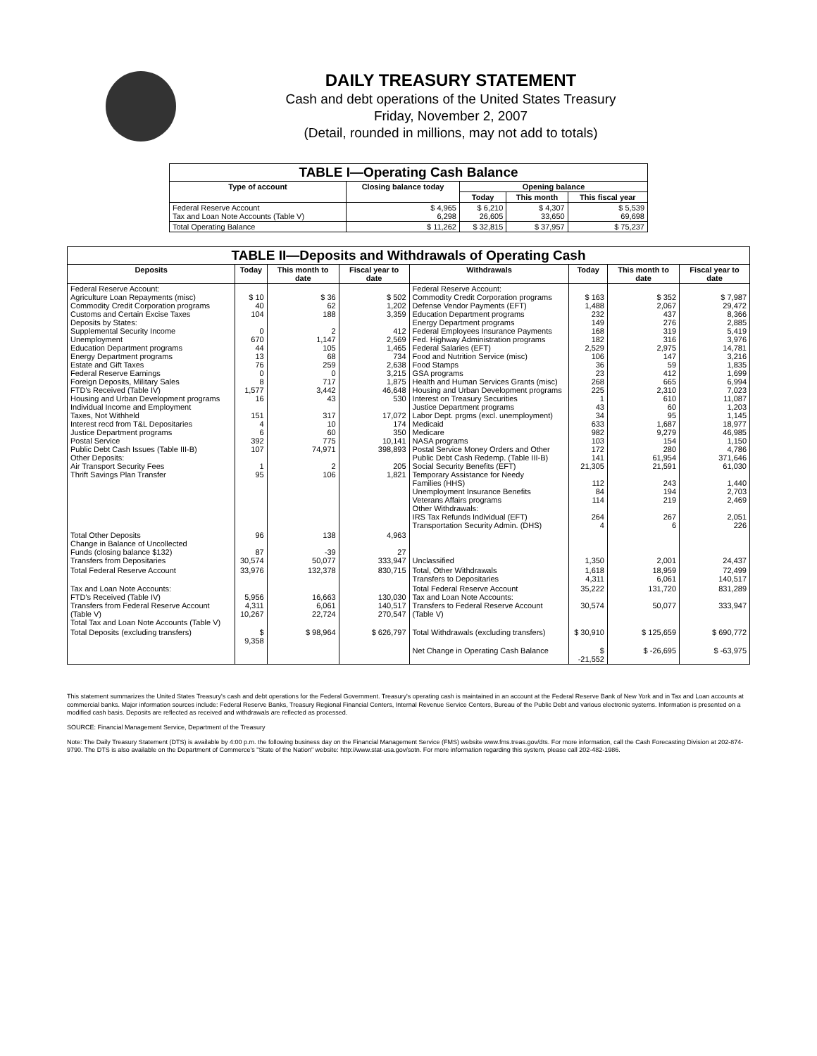DAILY TREASURY STATEMENT
Cash and debt operations of the United States Treasury
Friday, November 2, 2007
(Detail, rounded in millions, may not add to totals)
| TABLE I—Operating Cash Balance | | | | |
| --- | --- | --- | --- | --- |
| Type of account | Closing balance today | Opening balance | | |
| | | Today | This month | This fiscal year |
| Federal Reserve Account Tax and Loan Note Accounts (Table V) | $ 4,965 6,298 | $ 6,210 26,605 | $ 4,307 33,650 | $ 5,539 69,698 |
| Total Operating Balance | $ 11,262 | $ 32,815 | $ 37,957 | $ 75,237 |
| TABLE II—Deposits and Withdrawals of Operating Cash | | | | | | | |
| --- | --- | --- | --- | --- | --- | --- | --- |
| Deposits | Today | This month to date | Fiscal year to date | Withdrawals | Today | This month to date | Fiscal year to date |
| Federal Reserve Account: Agriculture Loan Repayments (misc) Commodity Credit Corporation programs Customs and Certain Excise Taxes Deposits by States: Supplemental Security Income Unemployment Education Department programs Energy Department programs Estate and Gift Taxes Federal Reserve Earnings Foreign Deposits, Military Sales FTD's Received (Table IV) Housing and Urban Development programs Individual Income and Employment Taxes, Not Withheld Interest recd from T&L Depositaries Justice Department programs Postal Service Public Debt Cash Issues (Table III-B) Other Deposits: Air Transport Security Fees Thrift Savings Plan Transfer | $ 10 40 104 0 670 44 13 76 0 8 1,577 16 151 4 6 392 107 1 95 | $ 36 62 188 2 1,147 105 68 259 0 717 3,442 43 317 10 60 775 74,971 2 106 | $ 502 1,202 3,359 412 2,569 1,465 734 2,638 3,215 1,875 46,648 530 17,072 174 350 10,141 398,893 205 1,821 | Federal Reserve Account: Commodity Credit Corporation programs Defense Vendor Payments (EFT) Education Department programs Energy Department programs Federal Employees Insurance Payments Fed. Highway Administration programs Federal Salaries (EFT) Food and Nutrition Service (misc) Food Stamps GSA programs Health and Human Services Grants (misc) Housing and Urban Development programs Interest on Treasury Securities Justice Department programs Labor Dept. prgms (excl. unemployment) Medicaid Medicare NASA programs Postal Service Money Orders and Other Public Debt Cash Redemp. (Table III-B) Social Security Benefits (EFT) Temporary Assistance for Needy Families (HHS) Unemployment Insurance Benefits Veterans Affairs programs Other Withdrawals: IRS Tax Refunds Individual (EFT) Transportation Security Admin. (DHS) | $ 163 1,488 232 149 168 182 2,529 106 36 23 268 225 1 43 34 633 982 103 172 141 21,305 112 84 114 264 4 | $ 352 2,067 437 276 319 316 2,975 147 59 412 665 2,310 610 60 95 1,687 9,279 154 280 61,954 21,591 243 194 219 267 6 | $ 7,987 29,472 8,366 2,885 5,419 3,976 14,781 3,216 1,835 1,699 6,994 7,023 11,087 1,203 1,145 18,977 46,985 1,150 4,786 371,646 61,030 1,440 2,703 2,469 2,051 226 |
| Total Other Deposits Change in Balance of Uncollected Funds (closing balance $132) Transfers from Depositaries | 96 87 30,574 | 138 -39 50,077 | 4,963 27 333,947 | Unclassified | 1,350 | 2,001 | 24,437 |
| Total Federal Reserve Account | 33,976 | 132,378 | 830,715 | Total, Other Withdrawals Transfers to Depositaries | 1,618 4,311 | 18,959 6,061 | 72,499 140,517 |
| Tax and Loan Note Accounts: FTD's Received (Table IV) Transfers from Federal Reserve Account (Table V) Total Tax and Loan Note Accounts (Table V) | 5,956 4,311 10,267 | 16,663 6,061 22,724 | 130,030 140,517 270,547 | Total Federal Reserve Account Tax and Loan Note Accounts: Transfers to Federal Reserve Account (Table V) | 35,222 30,574 | 131,720 50,077 | 831,289 333,947 |
| Total Deposits (excluding transfers) | $ 9,358 | $ 98,964 | $ 626,797 | Total Withdrawals (excluding transfers) | $ 30,910 | $ 125,659 | $ 690,772 |
| | | | | Net Change in Operating Cash Balance | $ -21,552 | $ -26,695 | $ -63,975 |
This statement summarizes the United States Treasury's cash and debt operations for the Federal Government. Treasury's operating cash is maintained in an account at the Federal Reserve Bank of New York and in Tax and Loan accounts at commercial banks. Major information sources include: Federal Reserve Banks, Treasury Regional Financial Centers, Internal Revenue Service Centers, Bureau of the Public Debt and various electronic systems. Information is presented on a modified cash basis. Deposits are reflected as received and withdrawals are reflected as processed.
SOURCE: Financial Management Service, Department of the Treasury
Note: The Daily Treasury Statement (DTS) is available by 4:00 p.m. the following business day on the Financial Management Service (FMS) website www.fms.treas.gov/dts. For more information, call the Cash Forecasting Division at 202-874-9790. The DTS is also available on the Department of Commerce's "State of the Nation" website: http://www.stat-usa.gov/sotn. For more information regarding this system, please call 202-482-1986.